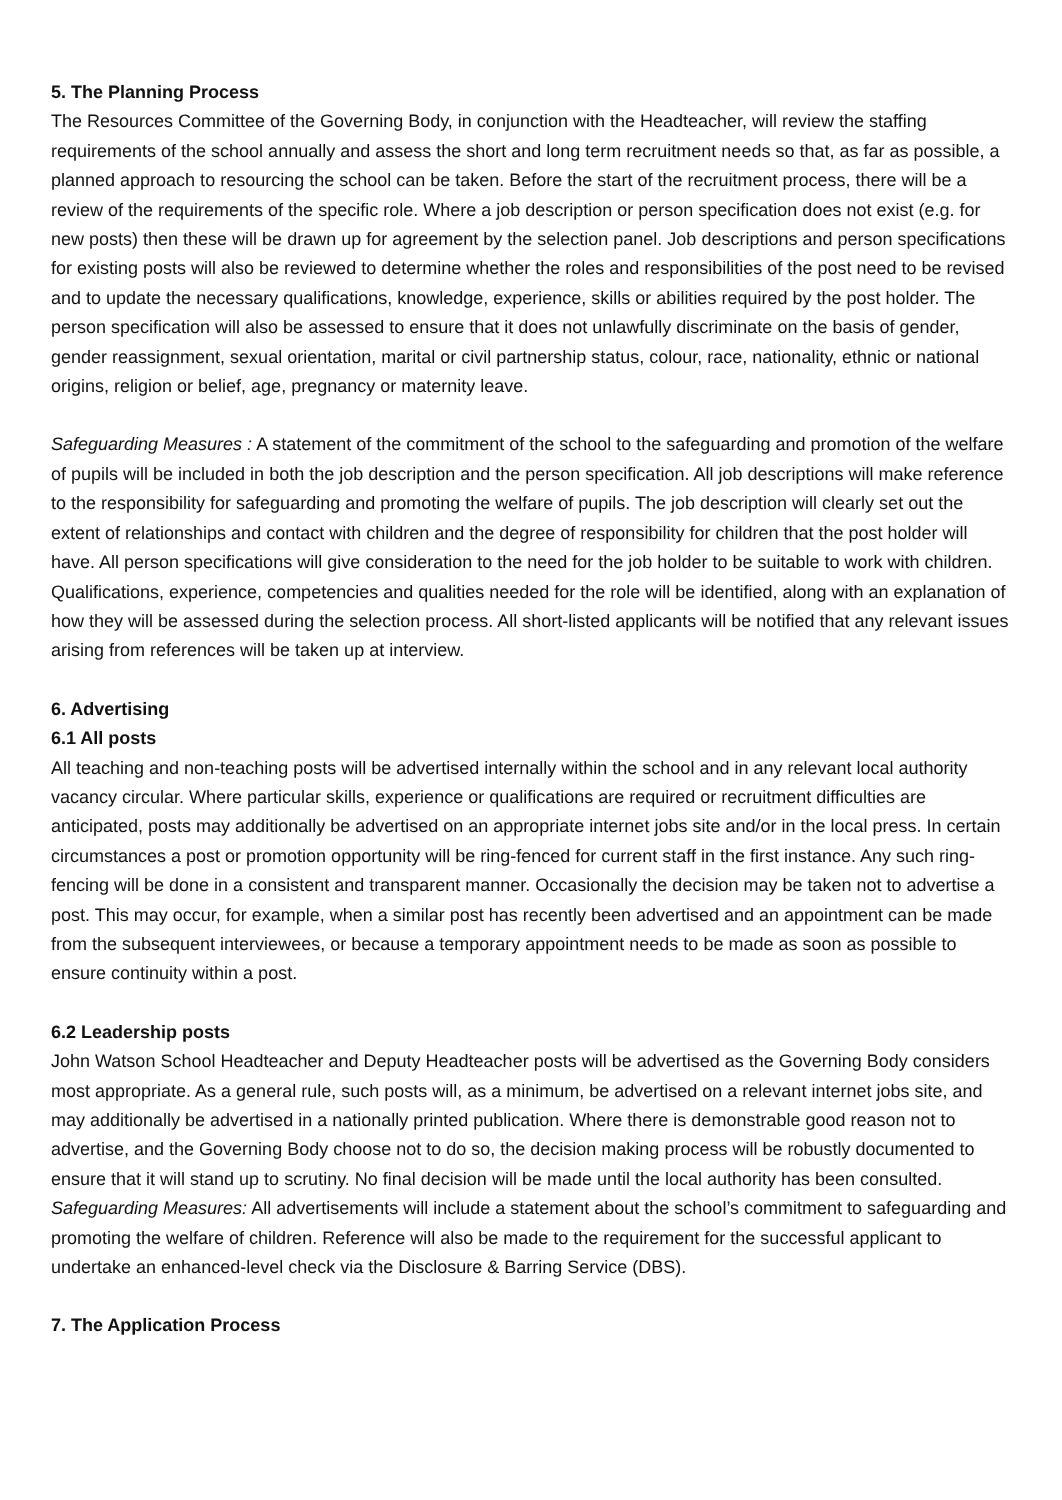5. The Planning Process
The Resources Committee of the Governing Body, in conjunction with the Headteacher, will review the staffing requirements of the school annually and assess the short and long term recruitment needs so that, as far as possible, a planned approach to resourcing the school can be taken. Before the start of the recruitment process, there will be a review of the requirements of the specific role. Where a job description or person specification does not exist (e.g. for new posts) then these will be drawn up for agreement by the selection panel. Job descriptions and person specifications for existing posts will also be reviewed to determine whether the roles and responsibilities of the post need to be revised and to update the necessary qualifications, knowledge, experience, skills or abilities required by the post holder. The person specification will also be assessed to ensure that it does not unlawfully discriminate on the basis of gender, gender reassignment, sexual orientation, marital or civil partnership status, colour, race, nationality, ethnic or national origins, religion or belief, age, pregnancy or maternity leave.
Safeguarding Measures : A statement of the commitment of the school to the safeguarding and promotion of the welfare of pupils will be included in both the job description and the person specification. All job descriptions will make reference to the responsibility for safeguarding and promoting the welfare of pupils. The job description will clearly set out the extent of relationships and contact with children and the degree of responsibility for children that the post holder will have. All person specifications will give consideration to the need for the job holder to be suitable to work with children. Qualifications, experience, competencies and qualities needed for the role will be identified, along with an explanation of how they will be assessed during the selection process. All short-listed applicants will be notified that any relevant issues arising from references will be taken up at interview.
6. Advertising
6.1 All posts
All teaching and non-teaching posts will be advertised internally within the school and in any relevant local authority vacancy circular. Where particular skills, experience or qualifications are required or recruitment difficulties are anticipated, posts may additionally be advertised on an appropriate internet jobs site and/or in the local press. In certain circumstances a post or promotion opportunity will be ring-fenced for current staff in the first instance. Any such ring-fencing will be done in a consistent and transparent manner. Occasionally the decision may be taken not to advertise a post. This may occur, for example, when a similar post has recently been advertised and an appointment can be made from the subsequent interviewees, or because a temporary appointment needs to be made as soon as possible to ensure continuity within a post.
6.2 Leadership posts
John Watson School Headteacher and Deputy Headteacher posts will be advertised as the Governing Body considers most appropriate. As a general rule, such posts will, as a minimum, be advertised on a relevant internet jobs site, and may additionally be advertised in a nationally printed publication. Where there is demonstrable good reason not to advertise, and the Governing Body choose not to do so, the decision making process will be robustly documented to ensure that it will stand up to scrutiny. No final decision will be made until the local authority has been consulted.
Safeguarding Measures: All advertisements will include a statement about the school’s commitment to safeguarding and promoting the welfare of children. Reference will also be made to the requirement for the successful applicant to undertake an enhanced-level check via the Disclosure & Barring Service (DBS).
7. The Application Process